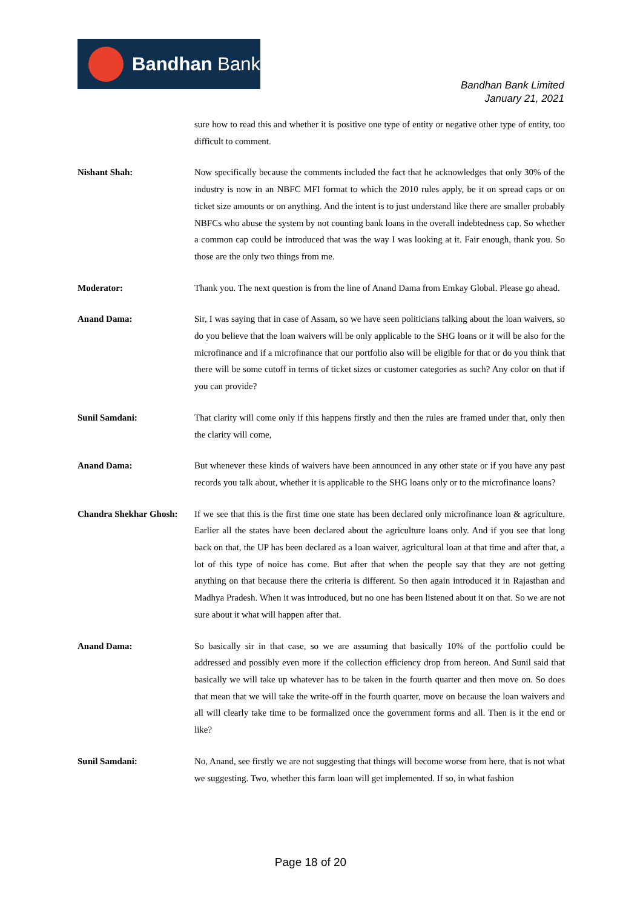Bandhan Bank
Bandhan Bank Limited
January 21, 2021
sure how to read this and whether it is positive one type of entity or negative other type of entity, too difficult to comment.
Nishant Shah: Now specifically because the comments included the fact that he acknowledges that only 30% of the industry is now in an NBFC MFI format to which the 2010 rules apply, be it on spread caps or on ticket size amounts or on anything. And the intent is to just understand like there are smaller probably NBFCs who abuse the system by not counting bank loans in the overall indebtedness cap. So whether a common cap could be introduced that was the way I was looking at it. Fair enough, thank you. So those are the only two things from me.
Moderator: Thank you. The next question is from the line of Anand Dama from Emkay Global. Please go ahead.
Anand Dama: Sir, I was saying that in case of Assam, so we have seen politicians talking about the loan waivers, so do you believe that the loan waivers will be only applicable to the SHG loans or it will be also for the microfinance and if a microfinance that our portfolio also will be eligible for that or do you think that there will be some cutoff in terms of ticket sizes or customer categories as such? Any color on that if you can provide?
Sunil Samdani: That clarity will come only if this happens firstly and then the rules are framed under that, only then the clarity will come,
Anand Dama: But whenever these kinds of waivers have been announced in any other state or if you have any past records you talk about, whether it is applicable to the SHG loans only or to the microfinance loans?
Chandra Shekhar Ghosh:
If we see that this is the first time one state has been declared only microfinance loan & agriculture. Earlier all the states have been declared about the agriculture loans only. And if you see that long back on that, the UP has been declared as a loan waiver, agricultural loan at that time and after that, a lot of this type of noice has come. But after that when the people say that they are not getting anything on that because there the criteria is different. So then again introduced it in Rajasthan and Madhya Pradesh. When it was introduced, but no one has been listened about it on that. So we are not sure about it what will happen after that.
Anand Dama: So basically sir in that case, so we are assuming that basically 10% of the portfolio could be addressed and possibly even more if the collection efficiency drop from hereon. And Sunil said that basically we will take up whatever has to be taken in the fourth quarter and then move on. So does that mean that we will take the write-off in the fourth quarter, move on because the loan waivers and all will clearly take time to be formalized once the government forms and all. Then is it the end or like?
Sunil Samdani: No, Anand, see firstly we are not suggesting that things will become worse from here, that is not what we suggesting. Two, whether this farm loan will get implemented. If so, in what fashion
Page 18 of 20